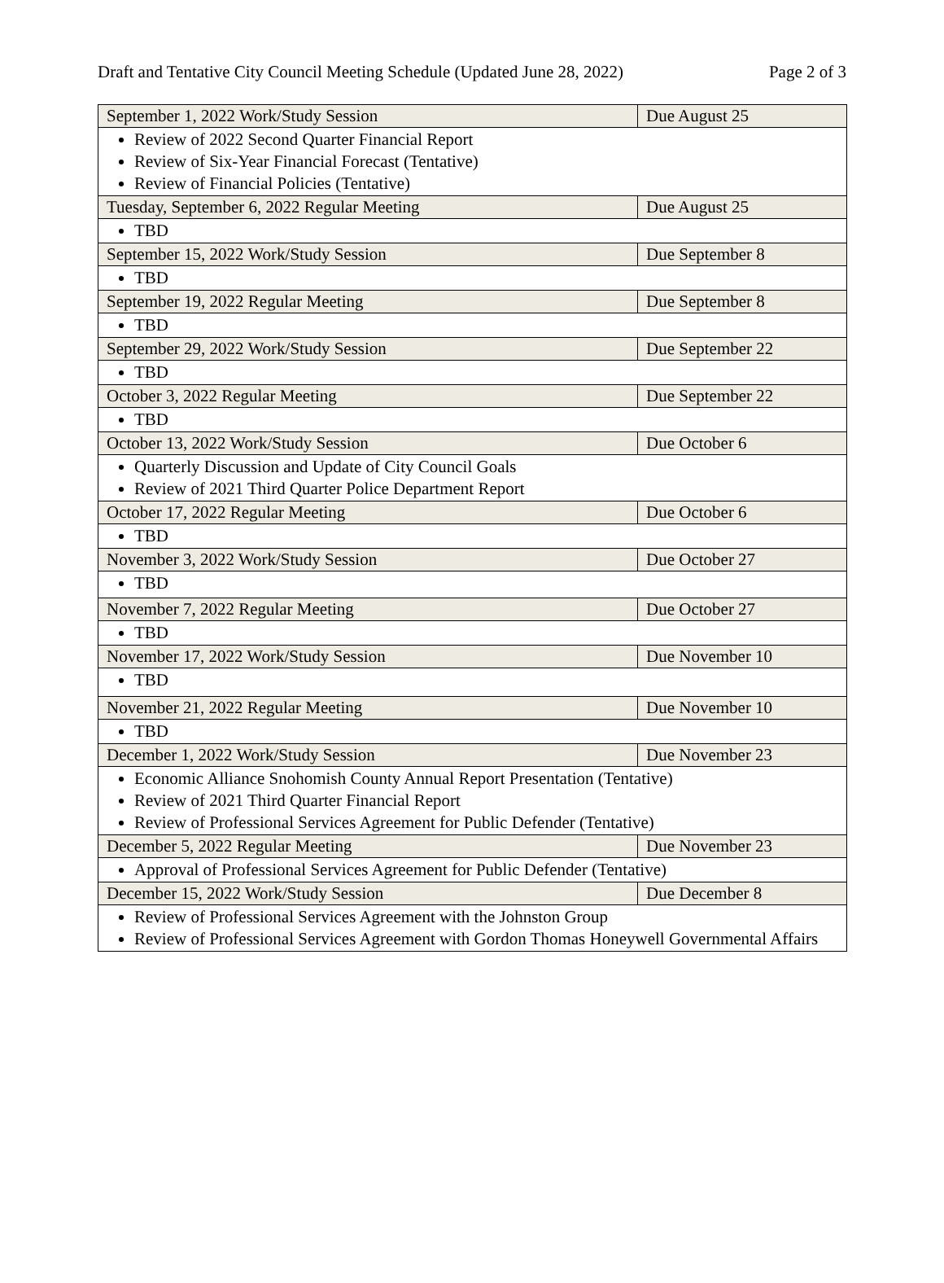Draft and Tentative City Council Meeting Schedule (Updated June 28, 2022) Page 2 of 3
| September 1, 2022 Work/Study Session | Due August 25 |
| Review of 2022 Second Quarter Financial Report Review of Six-Year Financial Forecast (Tentative) Review of Financial Policies (Tentative) | |
| Tuesday, September 6, 2022 Regular Meeting | Due August 25 |
| TBD | |
| September 15, 2022 Work/Study Session | Due September 8 |
| TBD | |
| September 19, 2022 Regular Meeting | Due September 8 |
| TBD | |
| September 29, 2022 Work/Study Session | Due September 22 |
| TBD | |
| October 3, 2022 Regular Meeting | Due September 22 |
| TBD | |
| October 13, 2022 Work/Study Session | Due October 6 |
| Quarterly Discussion and Update of City Council Goals Review of 2021 Third Quarter Police Department Report | |
| October 17, 2022 Regular Meeting | Due October 6 |
| TBD | |
| November 3, 2022 Work/Study Session | Due October 27 |
| TBD | |
| November 7, 2022 Regular Meeting | Due October 27 |
| TBD | |
| November 17, 2022 Work/Study Session | Due November 10 |
| TBD | |
| November 21, 2022 Regular Meeting | Due November 10 |
| TBD | |
| December 1, 2022 Work/Study Session | Due November 23 |
| Economic Alliance Snohomish County Annual Report Presentation (Tentative) Review of 2021 Third Quarter Financial Report Review of Professional Services Agreement for Public Defender (Tentative) | |
| December 5, 2022 Regular Meeting | Due November 23 |
| Approval of Professional Services Agreement for Public Defender (Tentative) | |
| December 15, 2022 Work/Study Session | Due December 8 |
| Review of Professional Services Agreement with the Johnston Group Review of Professional Services Agreement with Gordon Thomas Honeywell Governmental Affairs | |